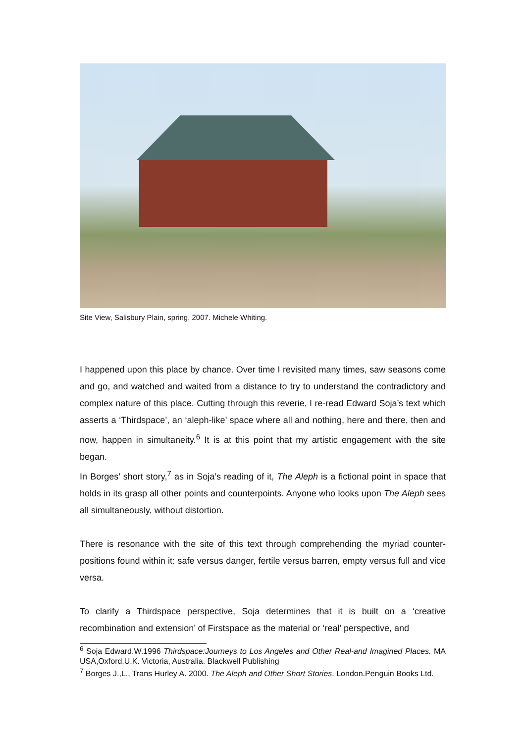Site View, Salisbury Plain, spring, 2007. Michele Whiting.
I happened upon this place by chance. Over time I revisited many times, saw seasons come and go, and watched and waited from a distance to try to understand the contradictory and complex nature of this place. Cutting through this reverie, I re-read Edward Soja’s text which asserts a ‘Thirdspace’, an ‘aleph-like’ space where all and nothing, here and there, then and now, happen in simultaneity.<sup>6</sup> It is at this point that my artistic engagement with the site began.
In Borges’ short story,<sup>7</sup> as in Soja’s reading of it, The Aleph is a fictional point in space that holds in its grasp all other points and counterpoints. Anyone who looks upon The Aleph sees all simultaneously, without distortion.
There is resonance with the site of this text through comprehending the myriad counter-positions found within it: safe versus danger, fertile versus barren, empty versus full and vice versa.
To clarify a Thirdspace perspective, Soja determines that it is built on a ‘creative recombination and extension’ of Firstspace as the material or ‘real’ perspective, and
<sup>6</sup> Soja Edward.W.1996 Thirdspace:Journeys to Los Angeles and Other Real-and Imagined Places. MA USA,Oxford.U.K. Victoria, Australia. Blackwell Publishing
<sup>7</sup> Borges J.,L., Trans Hurley A. 2000. The Aleph and Other Short Stories. London.Penguin Books Ltd.